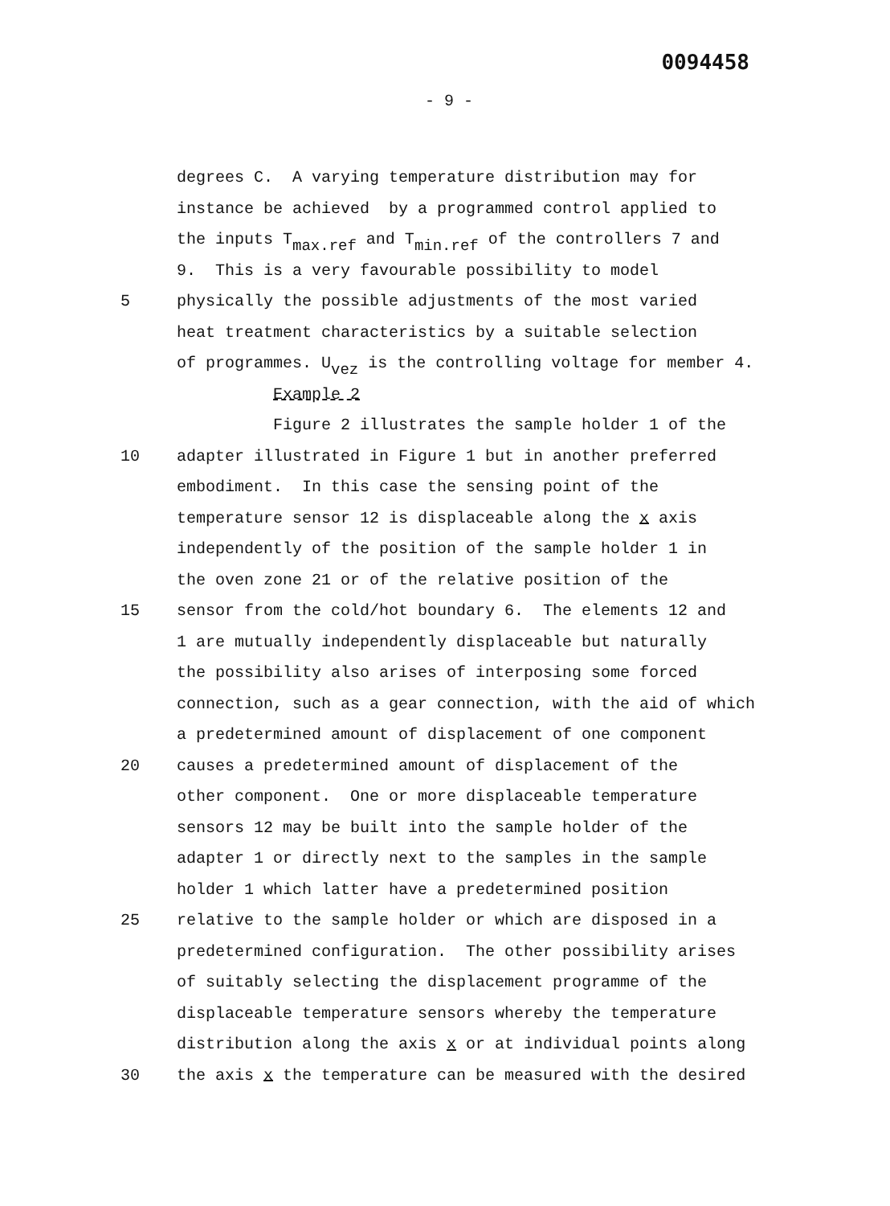0094458
- 9 -
degrees C. A varying temperature distribution may for
instance be achieved by a programmed control applied to
the inputs T<sub>max.ref</sub> and T<sub>min.ref</sub> of the controllers 7 and
9. This is a very favourable possibility to model
5 physically the possible adjustments of the most varied
heat treatment characteristics by a suitable selection
of programmes. U<sub>vez</sub> is the controlling voltage for member 4.
Example 2
Figure 2 illustrates the sample holder 1 of the
10 adapter illustrated in Figure 1 but in another preferred
embodiment. In this case the sensing point of the
temperature sensor 12 is displaceable along the x axis
independently of the position of the sample holder 1 in
the oven zone 21 or of the relative position of the
15 sensor from the cold/hot boundary 6. The elements 12 and
1 are mutually independently displaceable but naturally
the possibility also arises of interposing some forced
connection, such as a gear connection, with the aid of which
a predetermined amount of displacement of one component
20 causes a predetermined amount of displacement of the
other component. One or more displaceable temperature
sensors 12 may be built into the sample holder of the
adapter 1 or directly next to the samples in the sample
holder 1 which latter have a predetermined position
25 relative to the sample holder or which are disposed in a
predetermined configuration. The other possibility arises
of suitably selecting the displacement programme of the
displaceable temperature sensors whereby the temperature
distribution along the axis x or at individual points along
30 the axis x the temperature can be measured with the desired